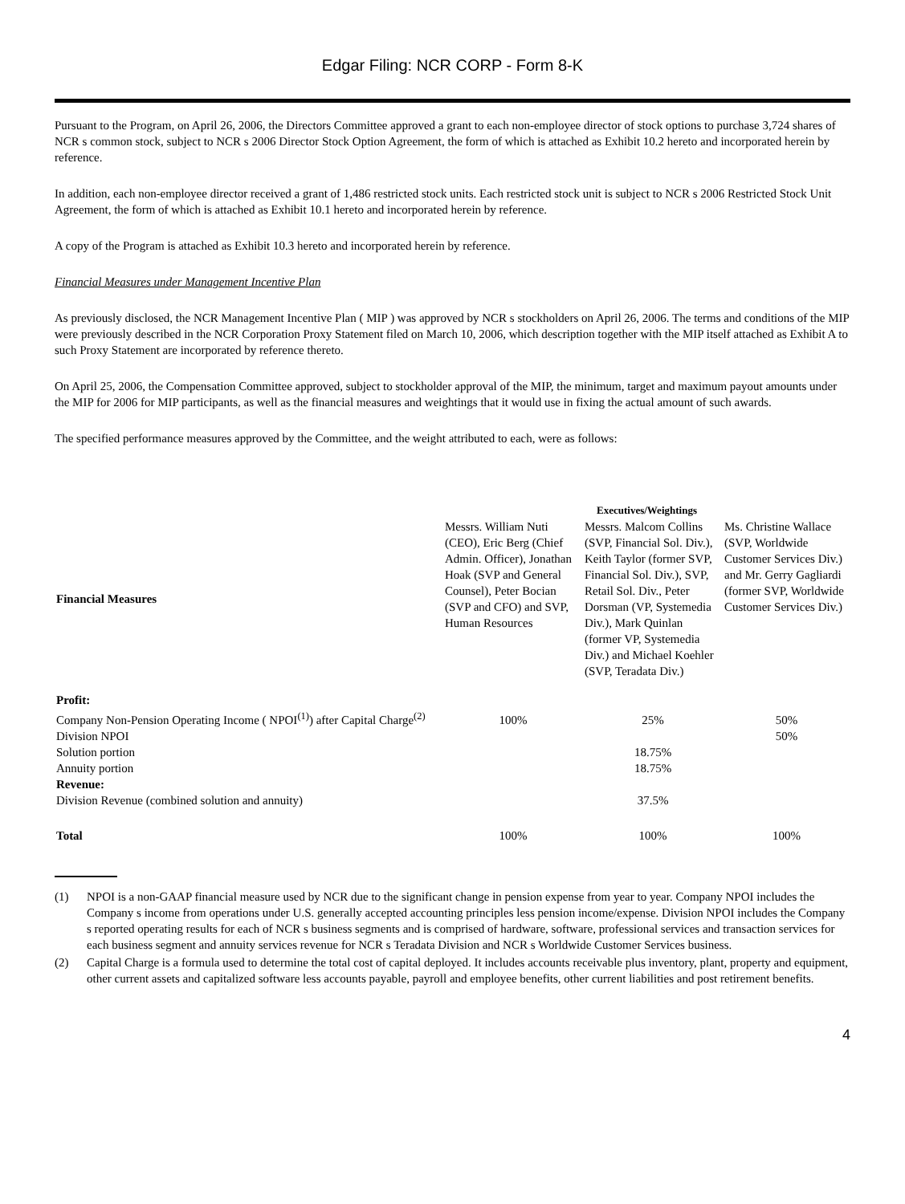Edgar Filing: NCR CORP - Form 8-K
Pursuant to the Program, on April 26, 2006, the Directors Committee approved a grant to each non-employee director of stock options to purchase 3,724 shares of NCR s common stock, subject to NCR s 2006 Director Stock Option Agreement, the form of which is attached as Exhibit 10.2 hereto and incorporated herein by reference.
In addition, each non-employee director received a grant of 1,486 restricted stock units. Each restricted stock unit is subject to NCR s 2006 Restricted Stock Unit Agreement, the form of which is attached as Exhibit 10.1 hereto and incorporated herein by reference.
A copy of the Program is attached as Exhibit 10.3 hereto and incorporated herein by reference.
Financial Measures under Management Incentive Plan
As previously disclosed, the NCR Management Incentive Plan ( MIP ) was approved by NCR s stockholders on April 26, 2006. The terms and conditions of the MIP were previously described in the NCR Corporation Proxy Statement filed on March 10, 2006, which description together with the MIP itself attached as Exhibit A to such Proxy Statement are incorporated by reference thereto.
On April 25, 2006, the Compensation Committee approved, subject to stockholder approval of the MIP, the minimum, target and maximum payout amounts under the MIP for 2006 for MIP participants, as well as the financial measures and weightings that it would use in fixing the actual amount of such awards.
The specified performance measures approved by the Committee, and the weight attributed to each, were as follows:
| | Executives/Weightings | | |
| --- | --- | --- | --- |
| Financial Measures | Messrs. William Nuti (CEO), Eric Berg (Chief Admin. Officer), Jonathan Hoak (SVP and General Counsel), Peter Bocian (SVP and CFO) and SVP, Human Resources | Messrs. Malcom Collins (SVP, Financial Sol. Div.), Keith Taylor (former SVP, Financial Sol. Div.), SVP, Retail Sol. Div., Peter Dorsman (VP, Systemedia Div.), Mark Quinlan (former VP, Systemedia Div.) and Michael Koehler (SVP, Teradata Div.) | Ms. Christine Wallace (SVP, Worldwide Customer Services Div.) and Mr. Gerry Gagliardi (former SVP, Worldwide Customer Services Div.) |
| Profit: | | | |
| Company Non-Pension Operating Income ( NPOI<sup>(1)</sup>) after Capital Charge<sup>(2)</sup> | 100% | 25% | 50% |
| Division NPOI | | | 50% |
| Solution portion | | 18.75% | |
| Annuity portion | | 18.75% | |
| Revenue: | | | |
| Division Revenue (combined solution and annuity) | | 37.5% | |
| Total | 100% | 100% | 100% |
(1) NPOI is a non-GAAP financial measure used by NCR due to the significant change in pension expense from year to year. Company NPOI includes the Company s income from operations under U.S. generally accepted accounting principles less pension income/expense. Division NPOI includes the Company s reported operating results for each of NCR s business segments and is comprised of hardware, software, professional services and transaction services for each business segment and annuity services revenue for NCR s Teradata Division and NCR s Worldwide Customer Services business.
(2) Capital Charge is a formula used to determine the total cost of capital deployed. It includes accounts receivable plus inventory, plant, property and equipment, other current assets and capitalized software less accounts payable, payroll and employee benefits, other current liabilities and post retirement benefits.
4